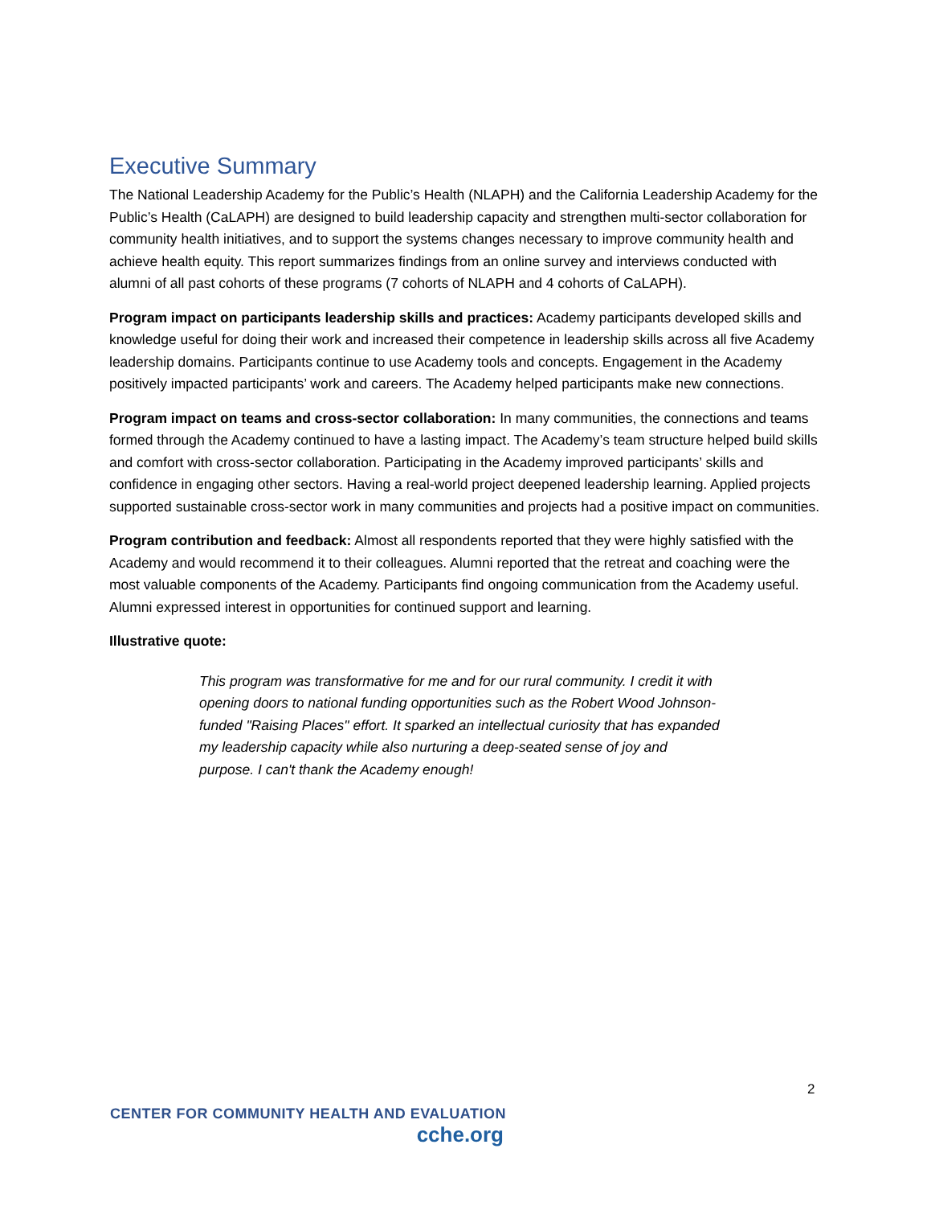Executive Summary
The National Leadership Academy for the Public’s Health (NLAPH) and the California Leadership Academy for the Public’s Health (CaLAPH) are designed to build leadership capacity and strengthen multi-sector collaboration for community health initiatives, and to support the systems changes necessary to improve community health and achieve health equity. This report summarizes findings from an online survey and interviews conducted with alumni of all past cohorts of these programs (7 cohorts of NLAPH and 4 cohorts of CaLAPH).
Program impact on participants leadership skills and practices: Academy participants developed skills and knowledge useful for doing their work and increased their competence in leadership skills across all five Academy leadership domains. Participants continue to use Academy tools and concepts. Engagement in the Academy positively impacted participants’ work and careers. The Academy helped participants make new connections.
Program impact on teams and cross-sector collaboration: In many communities, the connections and teams formed through the Academy continued to have a lasting impact. The Academy’s team structure helped build skills and comfort with cross-sector collaboration. Participating in the Academy improved participants’ skills and confidence in engaging other sectors. Having a real-world project deepened leadership learning. Applied projects supported sustainable cross-sector work in many communities and projects had a positive impact on communities.
Program contribution and feedback: Almost all respondents reported that they were highly satisfied with the Academy and would recommend it to their colleagues. Alumni reported that the retreat and coaching were the most valuable components of the Academy. Participants find ongoing communication from the Academy useful. Alumni expressed interest in opportunities for continued support and learning.
Illustrative quote:
This program was transformative for me and for our rural community. I credit it with opening doors to national funding opportunities such as the Robert Wood Johnson-funded "Raising Places" effort. It sparked an intellectual curiosity that has expanded my leadership capacity while also nurturing a deep-seated sense of joy and purpose. I can't thank the Academy enough!
2
CENTER FOR COMMUNITY HEALTH AND EVALUATION
cche.org